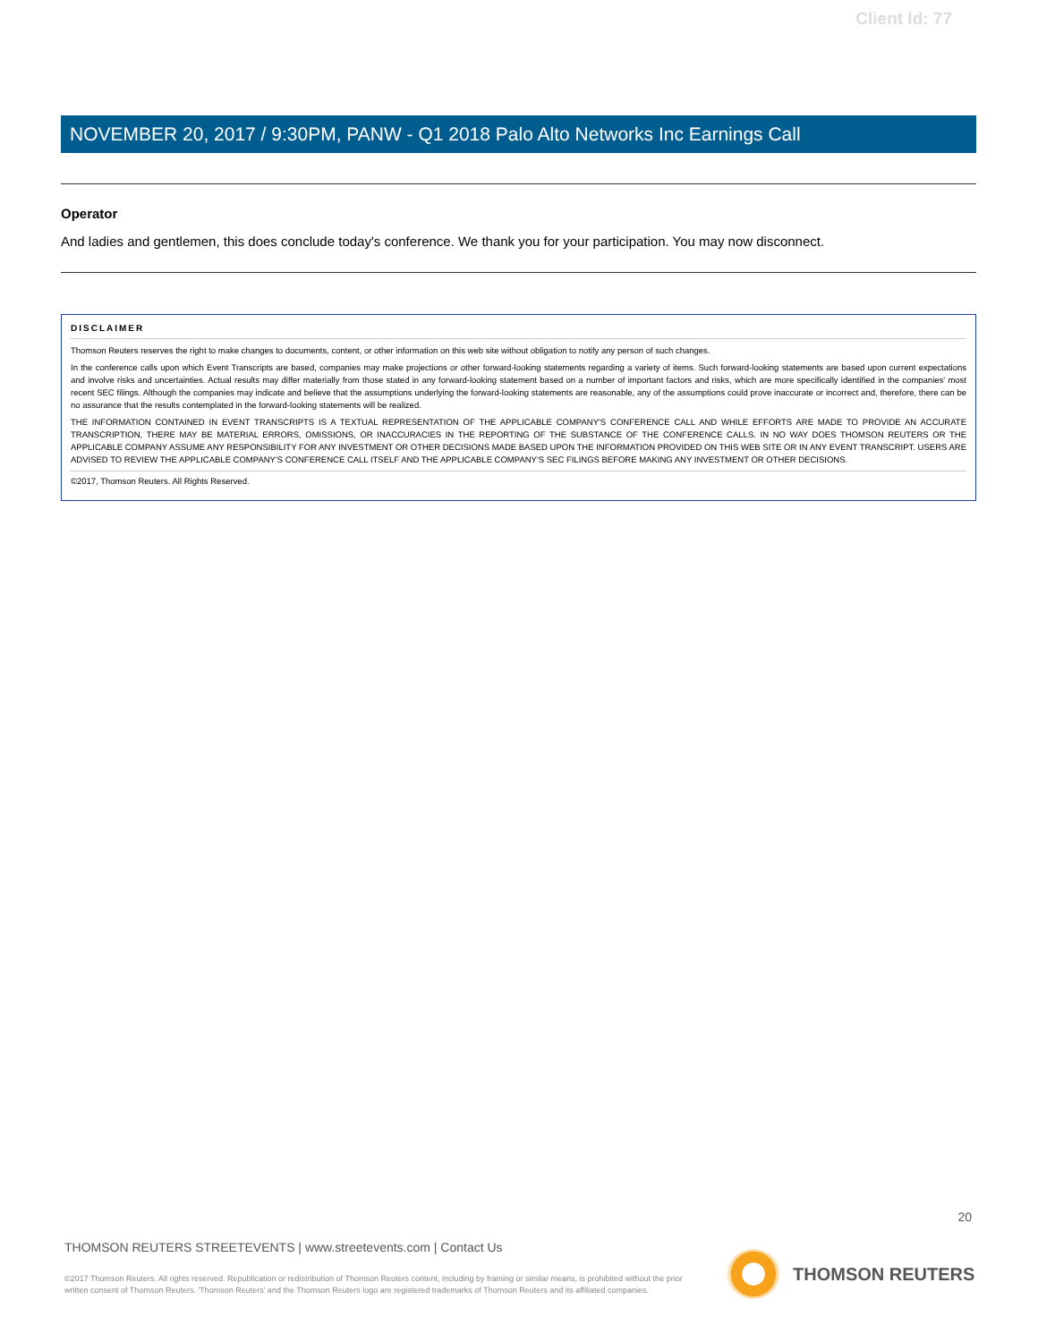Client Id: 77
NOVEMBER 20, 2017 / 9:30PM, PANW - Q1 2018 Palo Alto Networks Inc Earnings Call
Operator
And ladies and gentlemen, this does conclude today's conference. We thank you for your participation. You may now disconnect.
DISCLAIMER
Thomson Reuters reserves the right to make changes to documents, content, or other information on this web site without obligation to notify any person of such changes.
In the conference calls upon which Event Transcripts are based, companies may make projections or other forward-looking statements regarding a variety of items. Such forward-looking statements are based upon current expectations and involve risks and uncertainties. Actual results may differ materially from those stated in any forward-looking statement based on a number of important factors and risks, which are more specifically identified in the companies' most recent SEC filings. Although the companies may indicate and believe that the assumptions underlying the forward-looking statements are reasonable, any of the assumptions could prove inaccurate or incorrect and, therefore, there can be no assurance that the results contemplated in the forward-looking statements will be realized.
THE INFORMATION CONTAINED IN EVENT TRANSCRIPTS IS A TEXTUAL REPRESENTATION OF THE APPLICABLE COMPANY'S CONFERENCE CALL AND WHILE EFFORTS ARE MADE TO PROVIDE AN ACCURATE TRANSCRIPTION, THERE MAY BE MATERIAL ERRORS, OMISSIONS, OR INACCURACIES IN THE REPORTING OF THE SUBSTANCE OF THE CONFERENCE CALLS. IN NO WAY DOES THOMSON REUTERS OR THE APPLICABLE COMPANY ASSUME ANY RESPONSIBILITY FOR ANY INVESTMENT OR OTHER DECISIONS MADE BASED UPON THE INFORMATION PROVIDED ON THIS WEB SITE OR IN ANY EVENT TRANSCRIPT. USERS ARE ADVISED TO REVIEW THE APPLICABLE COMPANY'S CONFERENCE CALL ITSELF AND THE APPLICABLE COMPANY'S SEC FILINGS BEFORE MAKING ANY INVESTMENT OR OTHER DECISIONS.
©2017, Thomson Reuters. All Rights Reserved.
20
THOMSON REUTERS STREETEVENTS | www.streetevents.com | Contact Us
©2017 Thomson Reuters. All rights reserved. Republication or redistribution of Thomson Reuters content, including by framing or similar means, is prohibited without the prior written consent of Thomson Reuters. 'Thomson Reuters' and the Thomson Reuters logo are registered trademarks of Thomson Reuters and its affiliated companies.
THOMSON REUTERS